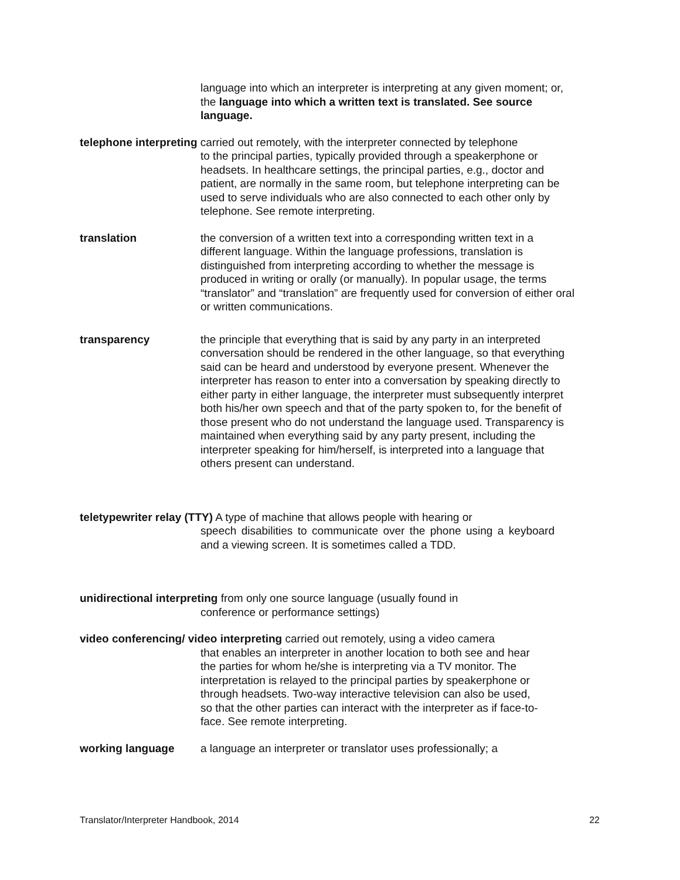language into which an interpreter is interpreting at any given moment; or, the language into which a written text is translated. See source language.
telephone interpreting carried out remotely, with the interpreter connected by telephone
to the principal parties, typically provided through a speakerphone or headsets. In healthcare settings, the principal parties, e.g., doctor and patient, are normally in the same room, but telephone interpreting can be used to serve individuals who are also connected to each other only by telephone. See remote interpreting.
translation the conversion of a written text into a corresponding written text in a different language. Within the language professions, translation is distinguished from interpreting according to whether the message is produced in writing or orally (or manually). In popular usage, the terms “translator” and “translation” are frequently used for conversion of either oral or written communications.
transparency the principle that everything that is said by any party in an interpreted conversation should be rendered in the other language, so that everything said can be heard and understood by everyone present. Whenever the interpreter has reason to enter into a conversation by speaking directly to either party in either language, the interpreter must subsequently interpret both his/her own speech and that of the party spoken to, for the benefit of those present who do not understand the language used. Transparency is maintained when everything said by any party present, including the interpreter speaking for him/herself, is interpreted into a language that others present can understand.
teletypewriter relay (TTY) A type of machine that allows people with hearing or
speech disabilities to communicate over the phone using a keyboard and a viewing screen. It is sometimes called a TDD.
unidirectional interpreting from only one source language (usually found in
conference or performance settings)
video conferencing/ video interpreting carried out remotely, using a video camera
that enables an interpreter in another location to both see and hear the parties for whom he/she is interpreting via a TV monitor. The interpretation is relayed to the principal parties by speakerphone or through headsets. Two-way interactive television can also be used, so that the other parties can interact with the interpreter as if face-to-face. See remote interpreting.
working language a language an interpreter or translator uses professionally; a
Translator/Interpreter Handbook, 2014 22